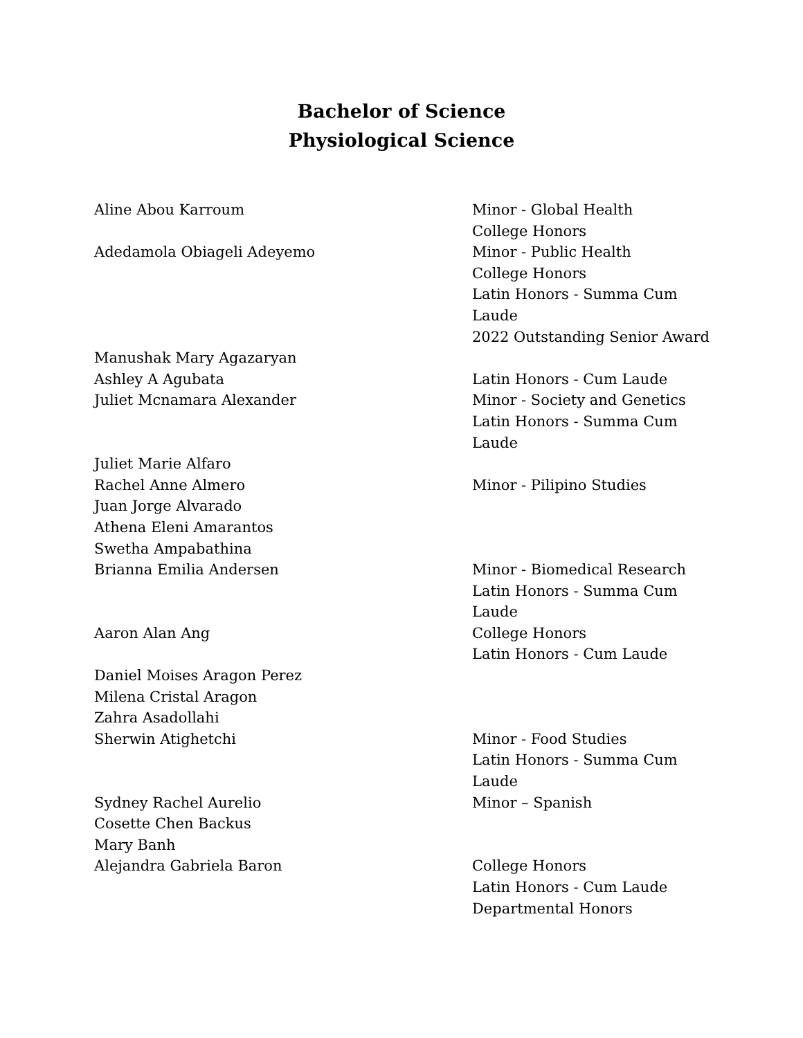Bachelor of Science
Physiological Science
Aline Abou Karroum Minor - Global Health
College Honors
Adedamola Obiageli Adeyemo Minor - Public Health
College Honors
Latin Honors - Summa Cum
Laude
2022 Outstanding Senior Award
Manushak Mary Agazaryan
Ashley A Agubata Latin Honors - Cum Laude
Juliet Mcnamara Alexander Minor - Society and Genetics
Latin Honors - Summa Cum
Laude
Juliet Marie Alfaro
Rachel Anne Almero Minor - Pilipino Studies
Juan Jorge Alvarado
Athena Eleni Amarantos
Swetha Ampabathina
Brianna Emilia Andersen Minor - Biomedical Research
Latin Honors - Summa Cum
Laude
Aaron Alan Ang College Honors
Latin Honors - Cum Laude
Daniel Moises Aragon Perez
Milena Cristal Aragon
Zahra Asadollahi
Sherwin Atighetchi Minor - Food Studies
Latin Honors - Summa Cum
Laude
Sydney Rachel Aurelio Minor – Spanish
Cosette Chen Backus
Mary Banh
Alejandra Gabriela Baron College Honors
Latin Honors - Cum Laude
Departmental Honors